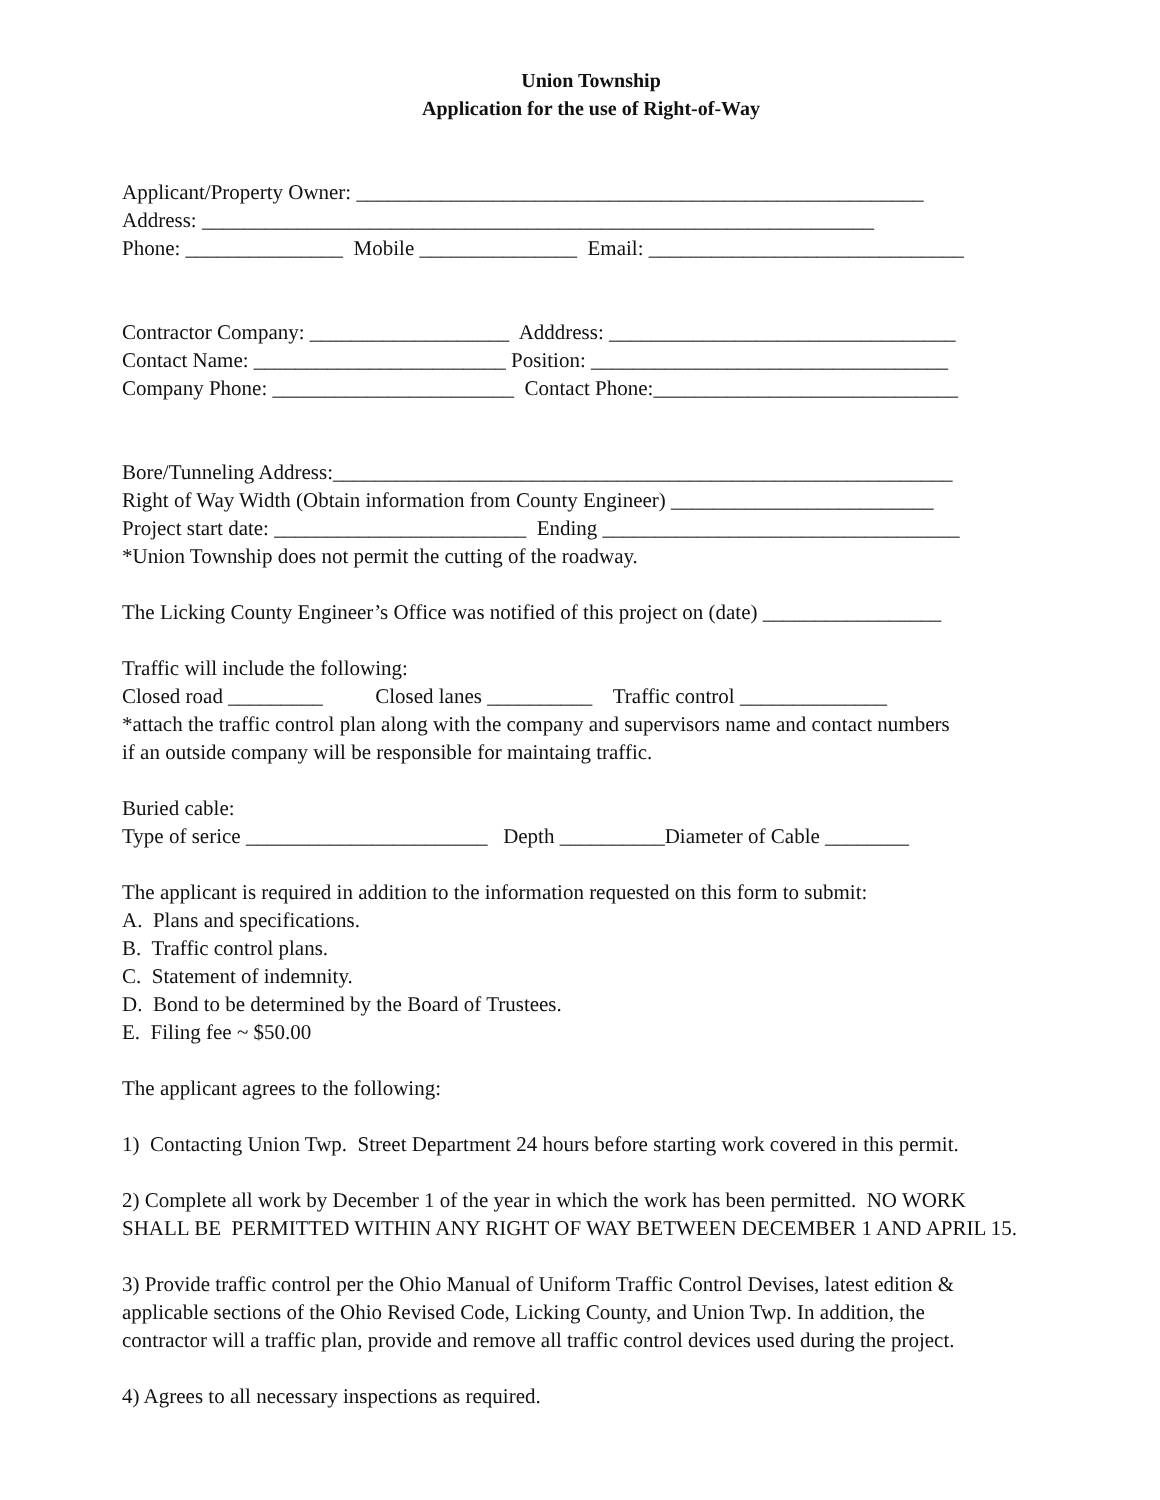Union Township
Application for the use of Right-of-Way
Applicant/Property Owner: ______________________________________________________
Address: ________________________________________________________________
Phone: _______________ Mobile _______________ Email: ______________________________
Contractor Company: ___________________ Adddress: _________________________________
Contact Name: ________________________ Position: __________________________________
Company Phone: _______________________ Contact Phone:_____________________________
Bore/Tunneling Address:___________________________________________________________
Right of Way Width (Obtain information from County Engineer) _________________________
Project start date: ________________________ Ending __________________________________
*Union Township does not permit the cutting of the roadway.
The Licking County Engineer’s Office was notified of this project on (date) _________________
Traffic will include the following:
Closed road _________ Closed lanes __________ Traffic control ______________
*attach the traffic control plan along with the company and supervisors name and contact numbers
if an outside company will be responsible for maintaing traffic.
Buried cable:
Type of serice _______________________ Depth __________Diameter of Cable ________
The applicant is required in addition to the information requested on this form to submit:
A. Plans and specifications.
B. Traffic control plans.
C. Statement of indemnity.
D. Bond to be determined by the Board of Trustees.
E. Filing fee ~ $50.00
The applicant agrees to the following:
1) Contacting Union Twp. Street Department 24 hours before starting work covered in this permit.
2) Complete all work by December 1 of the year in which the work has been permitted. NO WORK
SHALL BE PERMITTED WITHIN ANY RIGHT OF WAY BETWEEN DECEMBER 1 AND APRIL 15.
3) Provide traffic control per the Ohio Manual of Uniform Traffic Control Devises, latest edition &
applicable sections of the Ohio Revised Code, Licking County, and Union Twp. In addition, the
contractor will a traffic plan, provide and remove all traffic control devices used during the project.
4) Agrees to all necessary inspections as required.